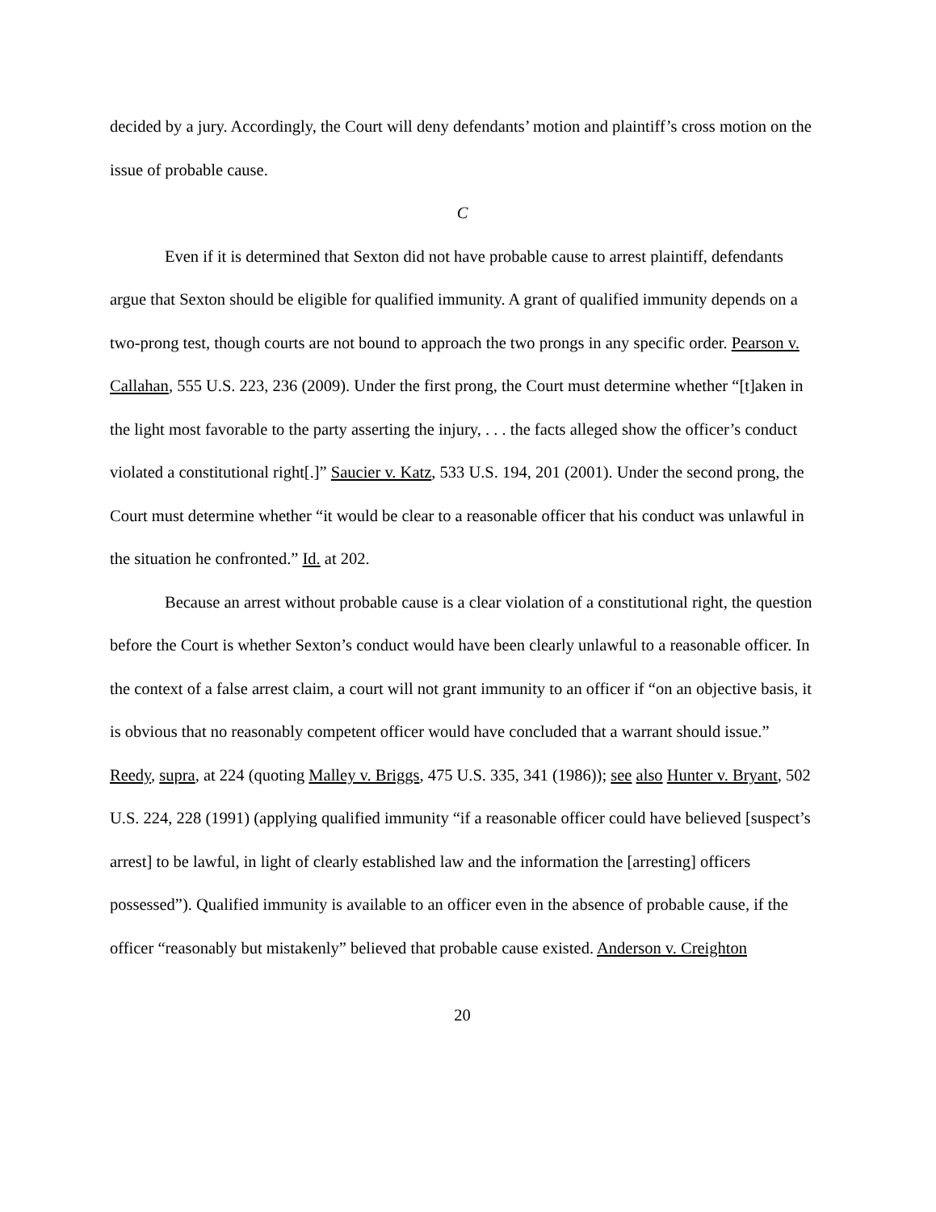decided by a jury. Accordingly, the Court will deny defendants’ motion and plaintiff’s cross motion on the issue of probable cause.
C
Even if it is determined that Sexton did not have probable cause to arrest plaintiff, defendants argue that Sexton should be eligible for qualified immunity. A grant of qualified immunity depends on a two-prong test, though courts are not bound to approach the two prongs in any specific order. Pearson v. Callahan, 555 U.S. 223, 236 (2009). Under the first prong, the Court must determine whether “[t]aken in the light most favorable to the party asserting the injury, . . . the facts alleged show the officer’s conduct violated a constitutional right[.]” Saucier v. Katz, 533 U.S. 194, 201 (2001). Under the second prong, the Court must determine whether “it would be clear to a reasonable officer that his conduct was unlawful in the situation he confronted.” Id. at 202.
Because an arrest without probable cause is a clear violation of a constitutional right, the question before the Court is whether Sexton’s conduct would have been clearly unlawful to a reasonable officer. In the context of a false arrest claim, a court will not grant immunity to an officer if “on an objective basis, it is obvious that no reasonably competent officer would have concluded that a warrant should issue.” Reedy, supra, at 224 (quoting Malley v. Briggs, 475 U.S. 335, 341 (1986)); see also Hunter v. Bryant, 502 U.S. 224, 228 (1991) (applying qualified immunity “if a reasonable officer could have believed [suspect’s arrest] to be lawful, in light of clearly established law and the information the [arresting] officers possessed”). Qualified immunity is available to an officer even in the absence of probable cause, if the officer “reasonably but mistakenly” believed that probable cause existed. Anderson v. Creighton
20